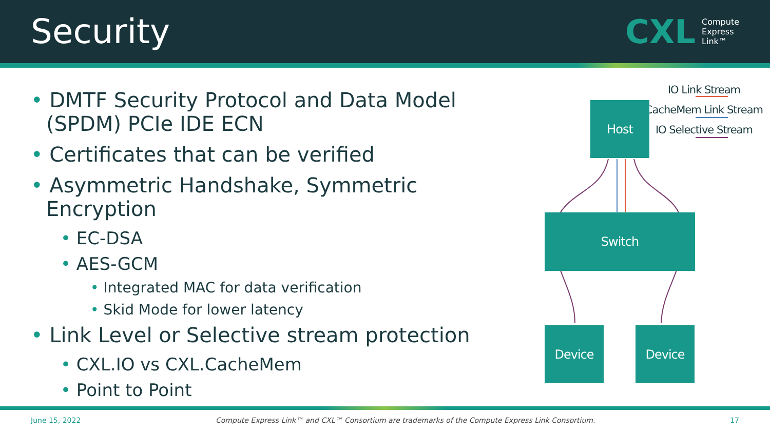Security
CXL Compute
Express
Link™
• DMTF Security Protocol and Data Model (SPDM) PCIe IDE ECN
• Certificates that can be verified
• Asymmetric Handshake, Symmetric Encryption
• EC-DSA
• AES-GCM
• Integrated MAC for data verification
• Skid Mode for lower latency
• Link Level or Selective stream protection
• CXL.IO vs CXL.CacheMem
• Point to Point
IO Link Stream
CacheMem Link Stream
IO Selective Stream
Host
Switch
Device Device
June 15, 2022 Compute Express Link™ and CXL™ Consortium are trademarks of the Compute Express Link Consortium. 17